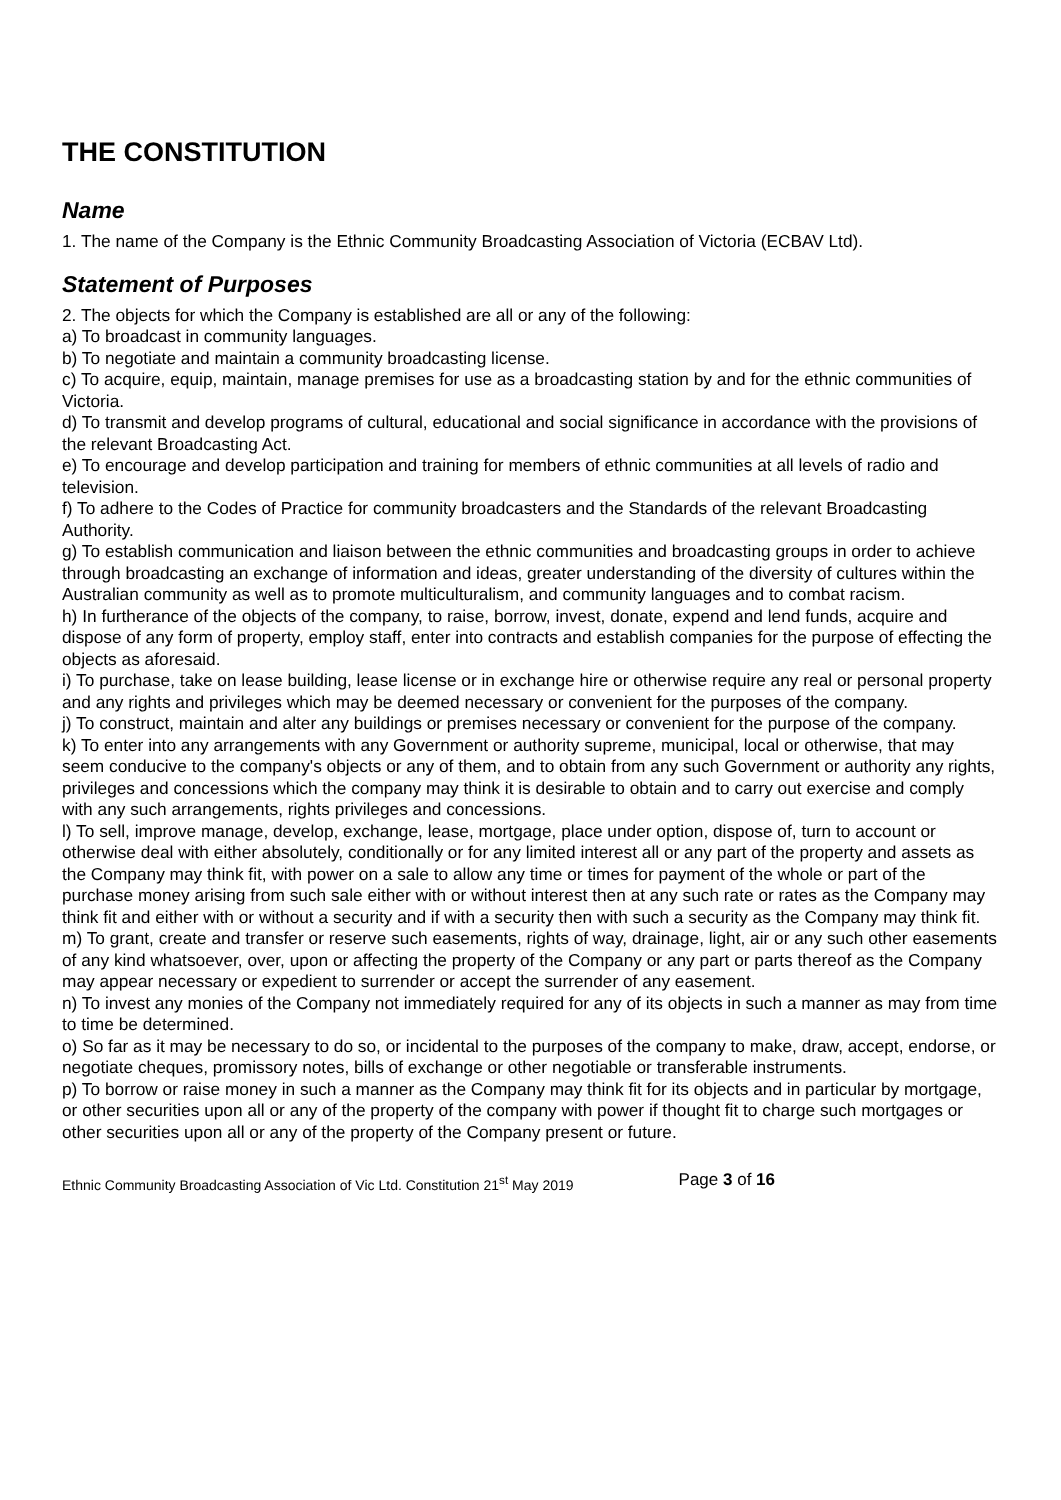THE CONSTITUTION
Name
1. The name of the Company is the Ethnic Community Broadcasting Association of Victoria (ECBAV Ltd).
Statement of Purposes
2. The objects for which the Company is established are all or any of the following:
a) To broadcast in community languages.
b) To negotiate and maintain a community broadcasting license.
c) To acquire, equip, maintain, manage premises for use as a broadcasting station by and for the ethnic communities of Victoria.
d) To transmit and develop programs of cultural, educational and social significance in accordance with the provisions of the relevant Broadcasting Act.
e) To encourage and develop participation and training for members of ethnic communities at all levels of radio and television.
f) To adhere to the Codes of Practice for community broadcasters and the Standards of the relevant Broadcasting Authority.
g) To establish communication and liaison between the ethnic communities and broadcasting groups in order to achieve through broadcasting an exchange of information and ideas, greater understanding of the diversity of cultures within the Australian community as well as to promote multiculturalism, and community languages and to combat racism.
h) In furtherance of the objects of the company, to raise, borrow, invest, donate, expend and lend funds, acquire and dispose of any form of property, employ staff, enter into contracts and establish companies for the purpose of effecting the objects as aforesaid.
i) To purchase, take on lease building, lease license or in exchange hire or otherwise require any real or personal property and any rights and privileges which may be deemed necessary or convenient for the purposes of the company.
j) To construct, maintain and alter any buildings or premises necessary or convenient for the purpose of the company.
k) To enter into any arrangements with any Government or authority supreme, municipal, local or otherwise, that may seem conducive to the company's objects or any of them, and to obtain from any such Government or authority any rights, privileges and concessions which the company may think it is desirable to obtain and to carry out exercise and comply with any such arrangements, rights privileges and concessions.
l) To sell, improve manage, develop, exchange, lease, mortgage, place under option, dispose of, turn to account or otherwise deal with either absolutely, conditionally or for any limited interest all or any part of the property and assets as the Company may think fit, with power on a sale to allow any time or times for payment of the whole or part of the purchase money arising from such sale either with or without interest then at any such rate or rates as the Company may think fit and either with or without a security and if with a security then with such a security as the Company may think fit.
m) To grant, create and transfer or reserve such easements, rights of way, drainage, light, air or any such other easements of any kind whatsoever, over, upon or affecting the property of the Company or any part or parts thereof as the Company may appear necessary or expedient to surrender or accept the surrender of any easement.
n) To invest any monies of the Company not immediately required for any of its objects in such a manner as may from time to time be determined.
o) So far as it may be necessary to do so, or incidental to the purposes of the company to make, draw, accept, endorse, or negotiate cheques, promissory notes, bills of exchange or other negotiable or transferable instruments.
p) To borrow or raise money in such a manner as the Company may think fit for its objects and in particular by mortgage, or other securities upon all or any of the property of the company with power if thought fit to charge such mortgages or other securities upon all or any of the property of the Company present or future.
Ethnic Community Broadcasting Association of Vic Ltd. Constitution 21<sup>st</sup> May 2019 Page 3 of 16